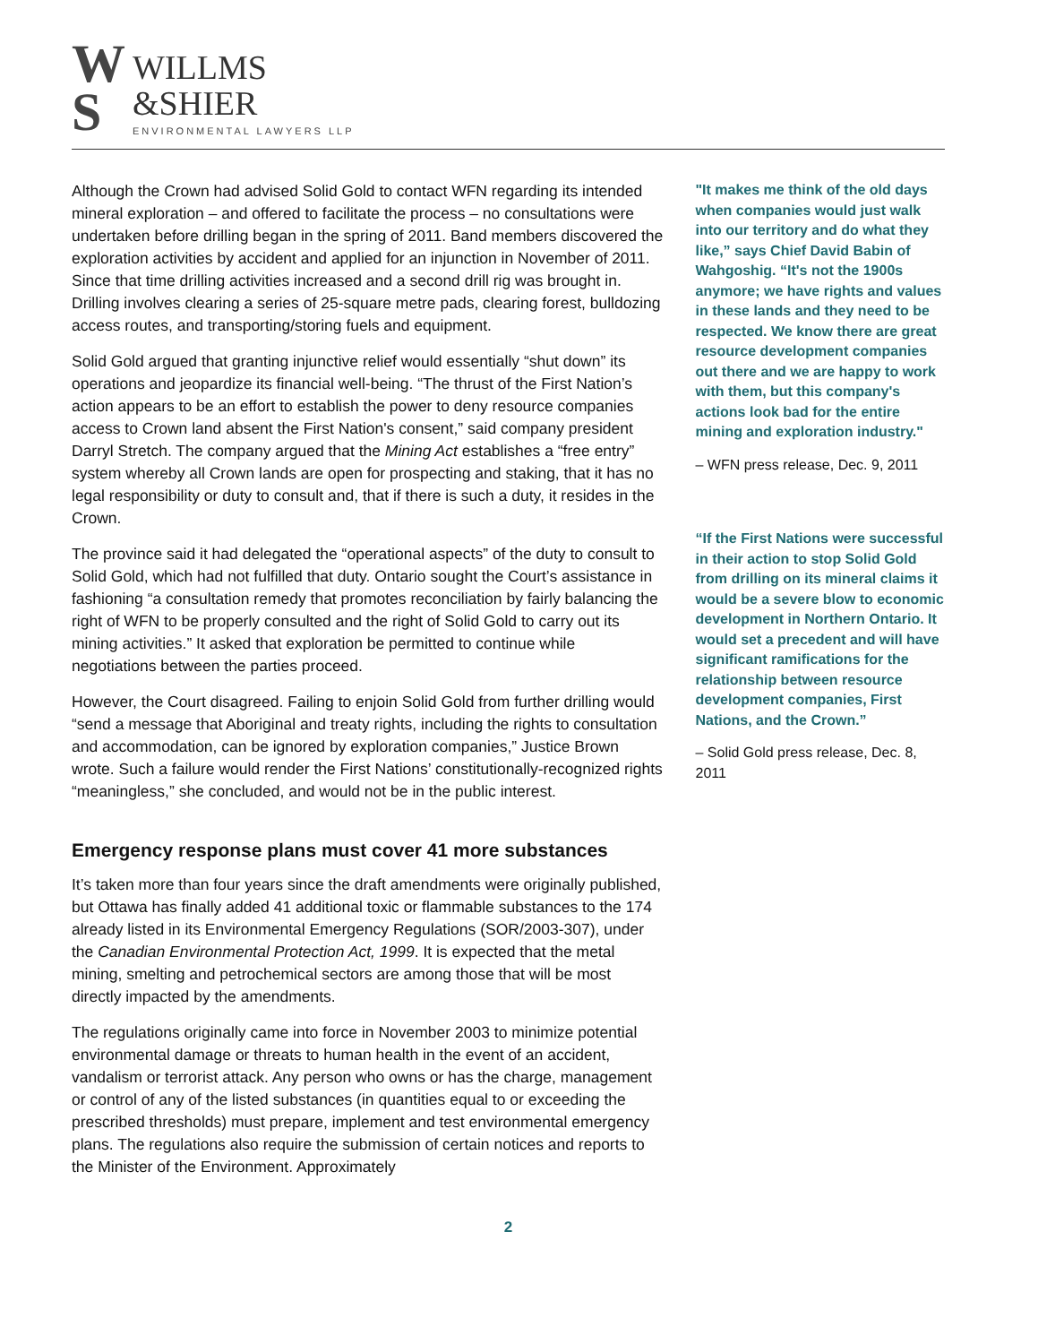W
S
WILLMS
&SHIER
ENVIRONMENTAL LAWYERS LLP
Although the Crown had advised Solid Gold to contact WFN regarding its intended mineral exploration – and offered to facilitate the process – no consultations were undertaken before drilling began in the spring of 2011. Band members discovered the exploration activities by accident and applied for an injunction in November of 2011. Since that time drilling activities increased and a second drill rig was brought in. Drilling involves clearing a series of 25-square metre pads, clearing forest, bulldozing access routes, and transporting/storing fuels and equipment.
Solid Gold argued that granting injunctive relief would essentially “shut down” its operations and jeopardize its financial well-being. “The thrust of the First Nation’s action appears to be an effort to establish the power to deny resource companies access to Crown land absent the First Nation's consent,” said company president Darryl Stretch. The company argued that the Mining Act establishes a “free entry” system whereby all Crown lands are open for prospecting and staking, that it has no legal responsibility or duty to consult and, that if there is such a duty, it resides in the Crown.
The province said it had delegated the “operational aspects” of the duty to consult to Solid Gold, which had not fulfilled that duty. Ontario sought the Court’s assistance in fashioning “a consultation remedy that promotes reconciliation by fairly balancing the right of WFN to be properly consulted and the right of Solid Gold to carry out its mining activities.” It asked that exploration be permitted to continue while negotiations between the parties proceed.
However, the Court disagreed. Failing to enjoin Solid Gold from further drilling would “send a message that Aboriginal and treaty rights, including the rights to consultation and accommodation, can be ignored by exploration companies,” Justice Brown wrote. Such a failure would render the First Nations’ constitutionally-recognized rights “meaningless,” she concluded, and would not be in the public interest.
Emergency response plans must cover 41 more substances
It’s taken more than four years since the draft amendments were originally published, but Ottawa has finally added 41 additional toxic or flammable substances to the 174 already listed in its Environmental Emergency Regulations (SOR/2003-307), under the Canadian Environmental Protection Act, 1999. It is expected that the metal mining, smelting and petrochemical sectors are among those that will be most directly impacted by the amendments.
The regulations originally came into force in November 2003 to minimize potential environmental damage or threats to human health in the event of an accident, vandalism or terrorist attack. Any person who owns or has the charge, management or control of any of the listed substances (in quantities equal to or exceeding the prescribed thresholds) must prepare, implement and test environmental emergency plans. The regulations also require the submission of certain notices and reports to the Minister of the Environment. Approximately
"It makes me think of the old days when companies would just walk into our territory and do what they like,” says Chief David Babin of Wahgoshig. “It's not the 1900s anymore; we have rights and values in these lands and they need to be respected. We know there are great resource development companies out there and we are happy to work with them, but this company's actions look bad for the entire mining and exploration industry."
– WFN press release, Dec. 9, 2011
“If the First Nations were successful in their action to stop Solid Gold from drilling on its mineral claims it would be a severe blow to economic development in Northern Ontario. It would set a precedent and will have significant ramifications for the relationship between resource development companies, First Nations, and the Crown.”
– Solid Gold press release, Dec. 8, 2011
2